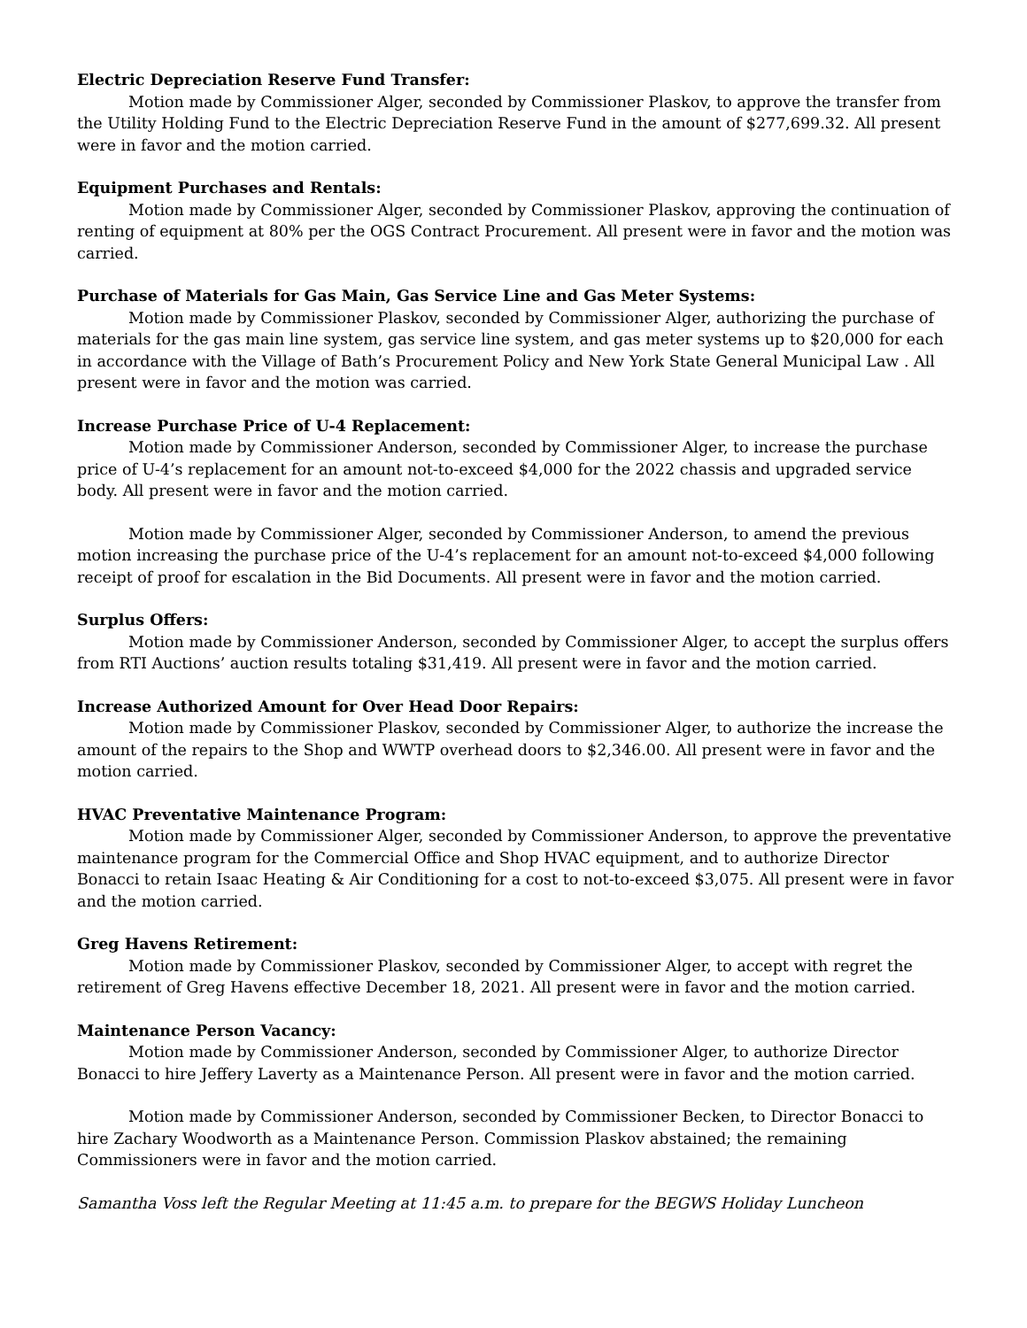Electric Depreciation Reserve Fund Transfer:
Motion made by Commissioner Alger, seconded by Commissioner Plaskov, to approve the transfer from the Utility Holding Fund to the Electric Depreciation Reserve Fund in the amount of $277,699.32. All present were in favor and the motion carried.
Equipment Purchases and Rentals:
Motion made by Commissioner Alger, seconded by Commissioner Plaskov, approving the continuation of renting of equipment at 80% per the OGS Contract Procurement. All present were in favor and the motion was carried.
Purchase of Materials for Gas Main, Gas Service Line and Gas Meter Systems:
Motion made by Commissioner Plaskov, seconded by Commissioner Alger, authorizing the purchase of materials for the gas main line system, gas service line system, and gas meter systems up to $20,000 for each in accordance with the Village of Bath’s Procurement Policy and New York State General Municipal Law . All present were in favor and the motion was carried.
Increase Purchase Price of U-4 Replacement:
Motion made by Commissioner Anderson, seconded by Commissioner Alger, to increase the purchase price of U-4’s replacement for an amount not-to-exceed $4,000 for the 2022 chassis and upgraded service body. All present were in favor and the motion carried.
Motion made by Commissioner Alger, seconded by Commissioner Anderson, to amend the previous motion increasing the purchase price of the U-4’s replacement for an amount not-to-exceed $4,000 following receipt of proof for escalation in the Bid Documents. All present were in favor and the motion carried.
Surplus Offers:
Motion made by Commissioner Anderson, seconded by Commissioner Alger, to accept the surplus offers from RTI Auctions’ auction results totaling $31,419. All present were in favor and the motion carried.
Increase Authorized Amount for Over Head Door Repairs:
Motion made by Commissioner Plaskov, seconded by Commissioner Alger, to authorize the increase the amount of the repairs to the Shop and WWTP overhead doors to $2,346.00. All present were in favor and the motion carried.
HVAC Preventative Maintenance Program:
Motion made by Commissioner Alger, seconded by Commissioner Anderson, to approve the preventative maintenance program for the Commercial Office and Shop HVAC equipment, and to authorize Director Bonacci to retain Isaac Heating & Air Conditioning for a cost to not-to-exceed $3,075. All present were in favor and the motion carried.
Greg Havens Retirement:
Motion made by Commissioner Plaskov, seconded by Commissioner Alger, to accept with regret the retirement of Greg Havens effective December 18, 2021. All present were in favor and the motion carried.
Maintenance Person Vacancy:
Motion made by Commissioner Anderson, seconded by Commissioner Alger, to authorize Director Bonacci to hire Jeffery Laverty as a Maintenance Person. All present were in favor and the motion carried.
Motion made by Commissioner Anderson, seconded by Commissioner Becken, to Director Bonacci to hire Zachary Woodworth as a Maintenance Person. Commission Plaskov abstained; the remaining Commissioners were in favor and the motion carried.
Samantha Voss left the Regular Meeting at 11:45 a.m. to prepare for the BEGWS Holiday Luncheon